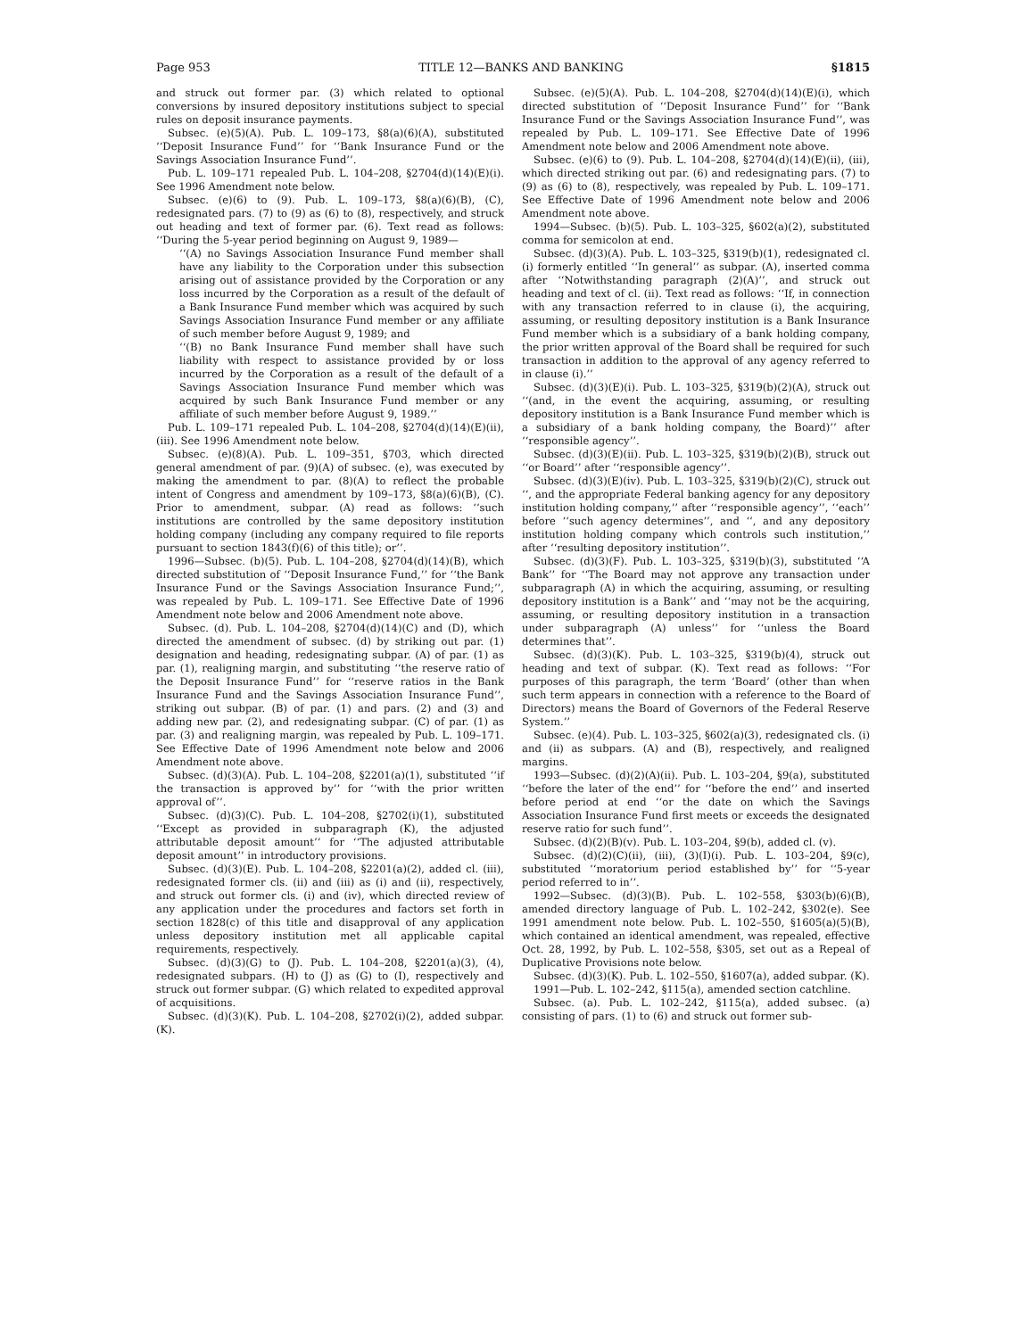Page 953 TITLE 12—BANKS AND BANKING §1815
and struck out former par. (3) which related to optional conversions by insured depository institutions subject to special rules on deposit insurance payments.
Subsec. (e)(5)(A). Pub. L. 109–173, §8(a)(6)(A), substituted ‘‘Deposit Insurance Fund’’ for ‘‘Bank Insurance Fund or the Savings Association Insurance Fund’’.
Pub. L. 109–171 repealed Pub. L. 104–208, §2704(d)(14)(E)(i). See 1996 Amendment note below.
Subsec. (e)(6) to (9). Pub. L. 109–173, §8(a)(6)(B), (C), redesignated pars. (7) to (9) as (6) to (8), respectively, and struck out heading and text of former par. (6). Text read as follows: ‘‘During the 5-year period beginning on August 9, 1989—
‘‘(A) no Savings Association Insurance Fund member shall have any liability to the Corporation under this subsection arising out of assistance provided by the Corporation or any loss incurred by the Corporation as a result of the default of a Bank Insurance Fund member which was acquired by such Savings Association Insurance Fund member or any affiliate of such member before August 9, 1989; and
‘‘(B) no Bank Insurance Fund member shall have such liability with respect to assistance provided by or loss incurred by the Corporation as a result of the default of a Savings Association Insurance Fund member which was acquired by such Bank Insurance Fund member or any affiliate of such member before August 9, 1989.’’
Pub. L. 109–171 repealed Pub. L. 104–208, §2704(d)(14)(E)(ii), (iii). See 1996 Amendment note below.
Subsec. (e)(8)(A). Pub. L. 109–351, §703, which directed general amendment of par. (9)(A) of subsec. (e), was executed by making the amendment to par. (8)(A) to reflect the probable intent of Congress and amendment by 109–173, §8(a)(6)(B), (C). Prior to amendment, subpar. (A) read as follows: ‘‘such institutions are controlled by the same depository institution holding company (including any company required to file reports pursuant to section 1843(f)(6) of this title); or’’.
1996—Subsec. (b)(5). Pub. L. 104–208, §2704(d)(14)(B), which directed substitution of ‘‘Deposit Insurance Fund,’’ for ‘‘the Bank Insurance Fund or the Savings Association Insurance Fund;’’, was repealed by Pub. L. 109–171. See Effective Date of 1996 Amendment note below and 2006 Amendment note above.
Subsec. (d). Pub. L. 104–208, §2704(d)(14)(C) and (D), which directed the amendment of subsec. (d) by striking out par. (1) designation and heading, redesignating subpar. (A) of par. (1) as par. (1), realigning margin, and substituting ‘‘the reserve ratio of the Deposit Insurance Fund’’ for ‘‘reserve ratios in the Bank Insurance Fund and the Savings Association Insurance Fund’’, striking out subpar. (B) of par. (1) and pars. (2) and (3) and adding new par. (2), and redesignating subpar. (C) of par. (1) as par. (3) and realigning margin, was repealed by Pub. L. 109–171. See Effective Date of 1996 Amendment note below and 2006 Amendment note above.
Subsec. (d)(3)(A). Pub. L. 104–208, §2201(a)(1), substituted ‘‘if the transaction is approved by’’ for ‘‘with the prior written approval of’’.
Subsec. (d)(3)(C). Pub. L. 104–208, §2702(i)(1), substituted ‘‘Except as provided in subparagraph (K), the adjusted attributable deposit amount’’ for ‘‘The adjusted attributable deposit amount’’ in introductory provisions.
Subsec. (d)(3)(E). Pub. L. 104–208, §2201(a)(2), added cl. (iii), redesignated former cls. (ii) and (iii) as (i) and (ii), respectively, and struck out former cls. (i) and (iv), which directed review of any application under the procedures and factors set forth in section 1828(c) of this title and disapproval of any application unless depository institution met all applicable capital requirements, respectively.
Subsec. (d)(3)(G) to (J). Pub. L. 104–208, §2201(a)(3), (4), redesignated subpars. (H) to (J) as (G) to (I), respectively and struck out former subpar. (G) which related to expedited approval of acquisitions.
Subsec. (d)(3)(K). Pub. L. 104–208, §2702(i)(2), added subpar. (K).
Subsec. (e)(5)(A). Pub. L. 104–208, §2704(d)(14)(E)(i), which directed substitution of ‘‘Deposit Insurance Fund’’ for ‘‘Bank Insurance Fund or the Savings Association Insurance Fund’’, was repealed by Pub. L. 109–171. See Effective Date of 1996 Amendment note below and 2006 Amendment note above.
Subsec. (e)(6) to (9). Pub. L. 104–208, §2704(d)(14)(E)(ii), (iii), which directed striking out par. (6) and redesignating pars. (7) to (9) as (6) to (8), respectively, was repealed by Pub. L. 109–171. See Effective Date of 1996 Amendment note below and 2006 Amendment note above.
1994—Subsec. (b)(5). Pub. L. 103–325, §602(a)(2), substituted comma for semicolon at end.
Subsec. (d)(3)(A). Pub. L. 103–325, §319(b)(1), redesignated cl. (i) formerly entitled ‘‘In general’’ as subpar. (A), inserted comma after ‘‘Notwithstanding paragraph (2)(A)’’, and struck out heading and text of cl. (ii). Text read as follows: ‘‘If, in connection with any transaction referred to in clause (i), the acquiring, assuming, or resulting depository institution is a Bank Insurance Fund member which is a subsidiary of a bank holding company, the prior written approval of the Board shall be required for such transaction in addition to the approval of any agency referred to in clause (i).’’
Subsec. (d)(3)(E)(i). Pub. L. 103–325, §319(b)(2)(A), struck out ‘‘(and, in the event the acquiring, assuming, or resulting depository institution is a Bank Insurance Fund member which is a subsidiary of a bank holding company, the Board)’’ after ‘‘responsible agency’’.
Subsec. (d)(3)(E)(ii). Pub. L. 103–325, §319(b)(2)(B), struck out ‘‘or Board’’ after ‘‘responsible agency’’.
Subsec. (d)(3)(E)(iv). Pub. L. 103–325, §319(b)(2)(C), struck out ‘‘, and the appropriate Federal banking agency for any depository institution holding company,’’ after ‘‘responsible agency’’, ‘‘each’’ before ‘‘such agency determines’’, and ‘‘, and any depository institution holding company which controls such institution,’’ after ‘‘resulting depository institution’’.
Subsec. (d)(3)(F). Pub. L. 103–325, §319(b)(3), substituted ‘‘A Bank’’ for ‘‘The Board may not approve any transaction under subparagraph (A) in which the acquiring, assuming, or resulting depository institution is a Bank’’ and ‘‘may not be the acquiring, assuming, or resulting depository institution in a transaction under subparagraph (A) unless’’ for ‘‘unless the Board determines that’’.
Subsec. (d)(3)(K). Pub. L. 103–325, §319(b)(4), struck out heading and text of subpar. (K). Text read as follows: ‘‘For purposes of this paragraph, the term ‘Board’ (other than when such term appears in connection with a reference to the Board of Directors) means the Board of Governors of the Federal Reserve System.’’
Subsec. (e)(4). Pub. L. 103–325, §602(a)(3), redesignated cls. (i) and (ii) as subpars. (A) and (B), respectively, and realigned margins.
1993—Subsec. (d)(2)(A)(ii). Pub. L. 103–204, §9(a), substituted ‘‘before the later of the end’’ for ‘‘before the end’’ and inserted before period at end ‘‘or the date on which the Savings Association Insurance Fund first meets or exceeds the designated reserve ratio for such fund’’.
Subsec. (d)(2)(B)(v). Pub. L. 103–204, §9(b), added cl. (v).
Subsec. (d)(2)(C)(ii), (iii), (3)(I)(i). Pub. L. 103–204, §9(c), substituted ‘‘moratorium period established by’’ for ‘‘5-year period referred to in’’.
1992—Subsec. (d)(3)(B). Pub. L. 102–558, §303(b)(6)(B), amended directory language of Pub. L. 102–242, §302(e). See 1991 amendment note below. Pub. L. 102–550, §1605(a)(5)(B), which contained an identical amendment, was repealed, effective Oct. 28, 1992, by Pub. L. 102–558, §305, set out as a Repeal of Duplicative Provisions note below.
Subsec. (d)(3)(K). Pub. L. 102–550, §1607(a), added subpar. (K).
1991—Pub. L. 102–242, §115(a), amended section catchline.
Subsec. (a). Pub. L. 102–242, §115(a), added subsec. (a) consisting of pars. (1) to (6) and struck out former sub-